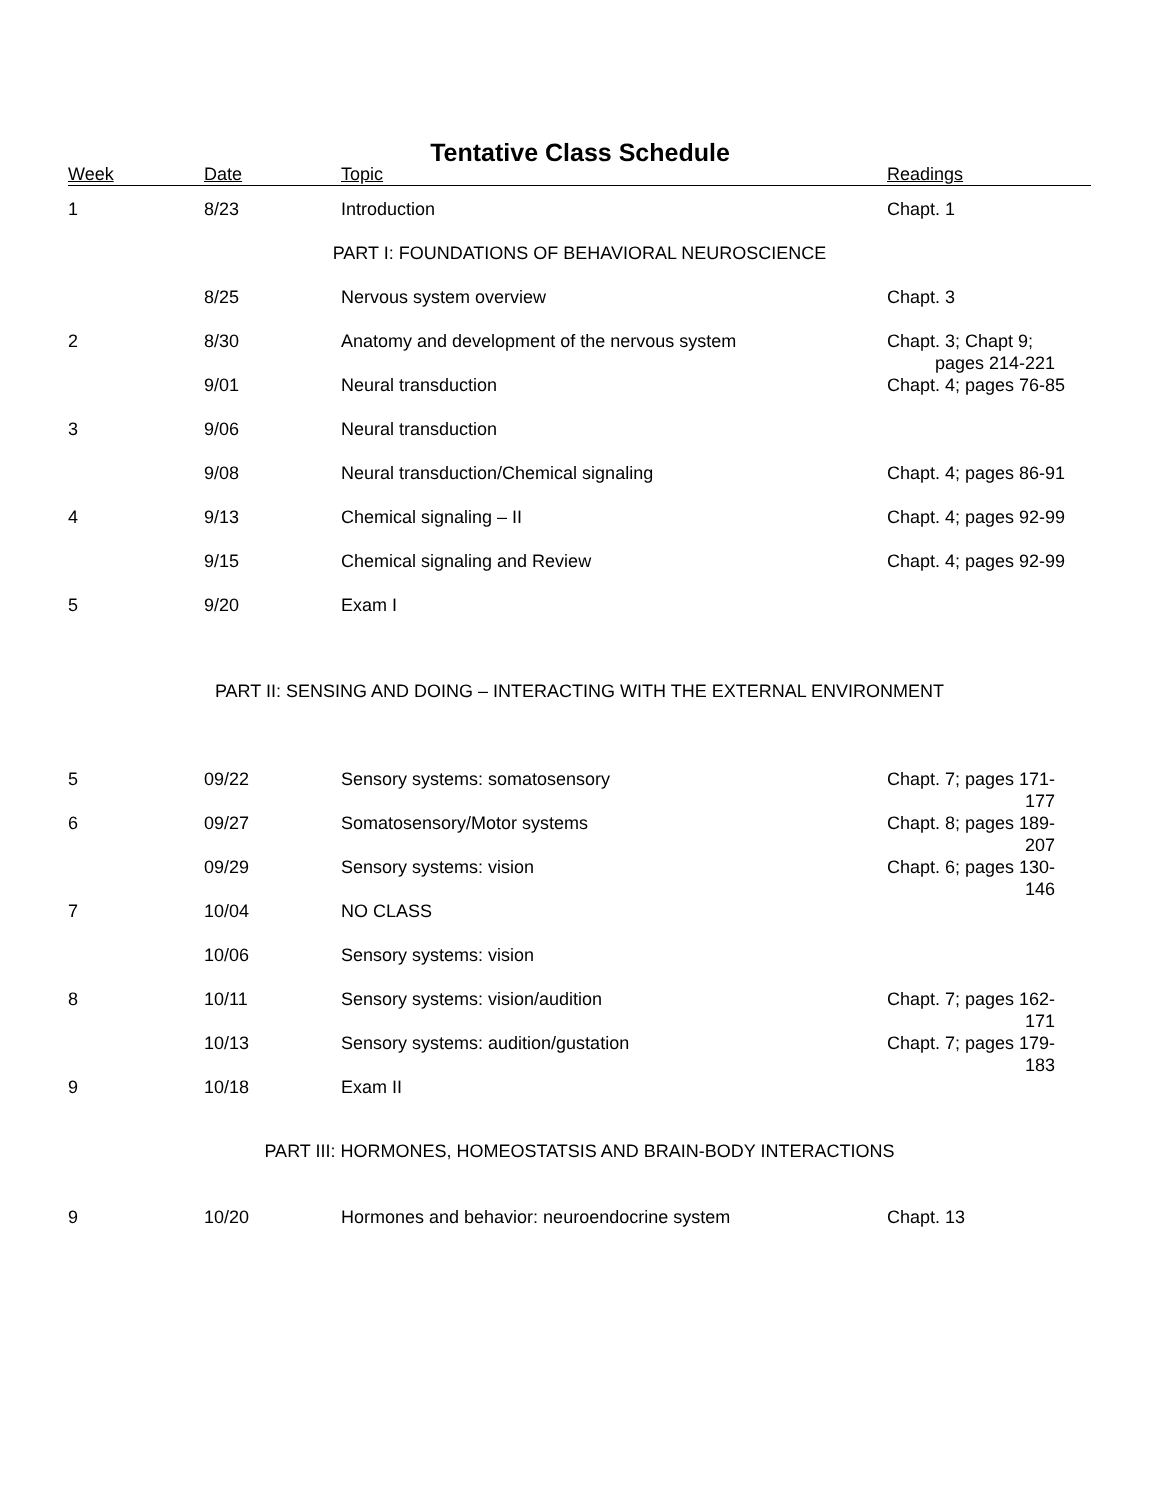Tentative Class Schedule
| Week | Date | Topic | Readings |
| --- | --- | --- | --- |
| 1 | 8/23 | Introduction | Chapt. 1 |
| PART I: FOUNDATIONS OF BEHAVIORAL NEUROSCIENCE | | | |
| | 8/25 | Nervous system overview | Chapt. 3 |
| 2 | 8/30 | Anatomy and development of the nervous system | Chapt. 3; Chapt 9; pages 214-221 |
| | 9/01 | Neural transduction | Chapt. 4; pages 76-85 |
| 3 | 9/06 | Neural transduction | |
| | 9/08 | Neural transduction/Chemical signaling | Chapt. 4; pages 86-91 |
| 4 | 9/13 | Chemical signaling – II | Chapt. 4; pages 92-99 |
| | 9/15 | Chemical signaling and Review | Chapt. 4; pages 92-99 |
| 5 | 9/20 | Exam I | |
| PART II: SENSING AND DOING – INTERACTING WITH THE EXTERNAL ENVIRONMENT | | | |
| 5 | 09/22 | Sensory systems: somatosensory | Chapt. 7; pages 171- 177 |
| 6 | 09/27 | Somatosensory/Motor systems | Chapt. 8; pages 189- 207 |
| | 09/29 | Sensory systems: vision | Chapt. 6; pages 130- 146 |
| 7 | 10/04 | NO CLASS | |
| | 10/06 | Sensory systems: vision | |
| 8 | 10/11 | Sensory systems: vision/audition | Chapt. 7; pages 162- 171 |
| | 10/13 | Sensory systems: audition/gustation | Chapt. 7; pages 179- 183 |
| 9 | 10/18 | Exam II | |
| PART III: HORMONES, HOMEOSTATSIS AND BRAIN-BODY INTERACTIONS | | | |
| 9 | 10/20 | Hormones and behavior: neuroendocrine system | Chapt. 13 |